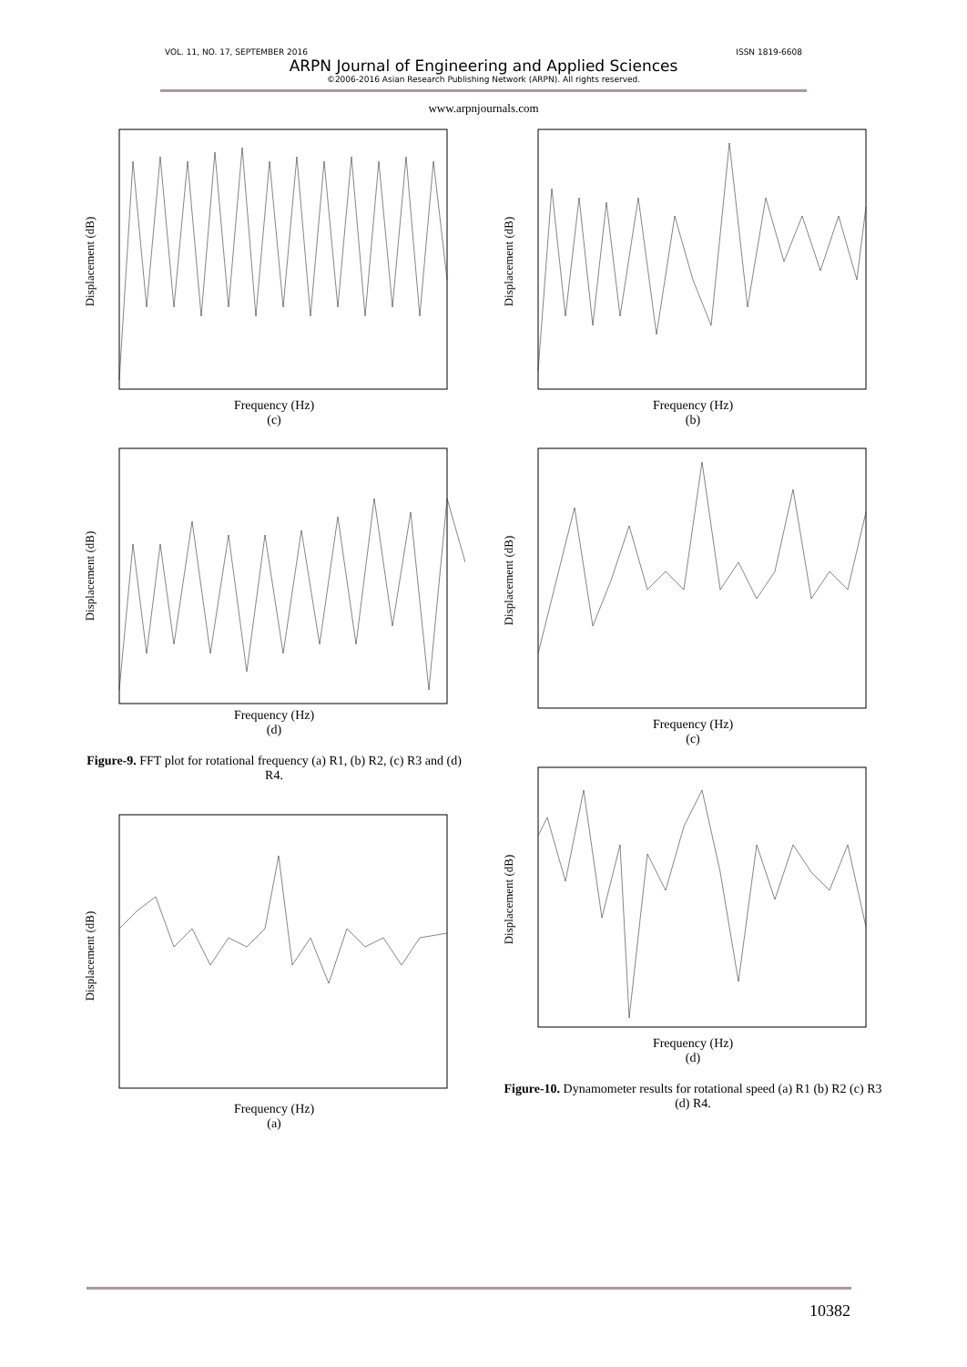VOL. 11, NO. 17, SEPTEMBER 2016 ISSN 1819-6608
ARPN Journal of Engineering and Applied Sciences
©2006-2016 Asian Research Publishing Network (ARPN). All rights reserved.
www.arpnjournals.com
Displacement (dB)
Frequency (Hz)
(c)
Displacement (dB)
Frequency (Hz)
(d)
Figure-9. FFT plot for rotational frequency (a) R1, (b) R2, (c) R3 and (d) R4.
Displacement (dB)
Frequency (Hz)
(a)
Displacement (dB)
Frequency (Hz)
(b)
Displacement (dB)
Frequency (Hz)
(c)
Displacement (dB)
Frequency (Hz)
(d)
Figure-10. Dynamometer results for rotational speed (a) R1 (b) R2 (c) R3 (d) R4.
10382